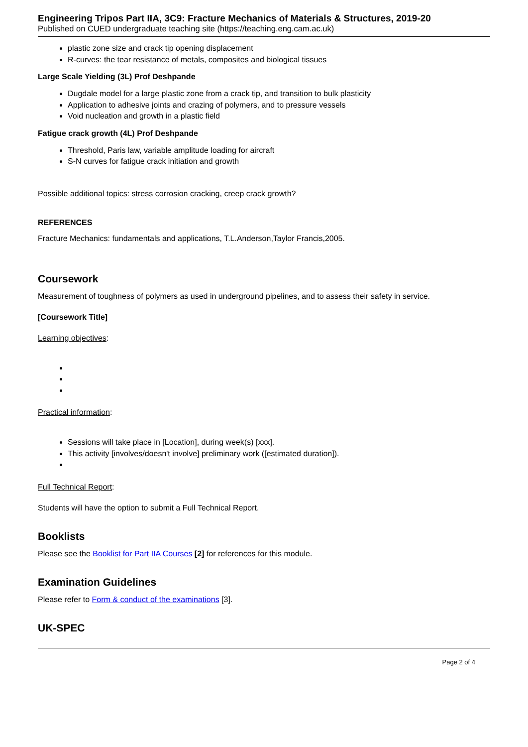Engineering Tripos Part IIA, 3C9: Fracture Mechanics of Materials & Structures, 2019-20
Published on CUED undergraduate teaching site (https://teaching.eng.cam.ac.uk)
plastic zone size and crack tip opening displacement
R-curves: the tear resistance of metals, composites and biological tissues
Large Scale Yielding (3L) Prof Deshpande
Dugdale model for a large plastic zone from a crack tip, and transition to bulk plasticity
Application to adhesive joints and crazing of polymers, and to pressure vessels
Void nucleation and growth in a plastic field
Fatigue crack growth (4L) Prof Deshpande
Threshold, Paris law, variable amplitude loading for aircraft
S-N curves for fatigue crack initiation and growth
Possible additional topics: stress corrosion cracking, creep crack growth?
REFERENCES
Fracture Mechanics: fundamentals and applications, T.L.Anderson,Taylor Francis,2005.
Coursework
Measurement of toughness of polymers as used in underground pipelines, and to assess their safety in service.
[Coursework Title]
Learning objectives:
Practical information:
Sessions will take place in [Location], during week(s) [xxx].
This activity [involves/doesn't involve] preliminary work ([estimated duration]).
Full Technical Report:
Students will have the option to submit a Full Technical Report.
Booklists
Please see the Booklist for Part IIA Courses [2] for references for this module.
Examination Guidelines
Please refer to Form & conduct of the examinations [3].
UK-SPEC
Page 2 of 4